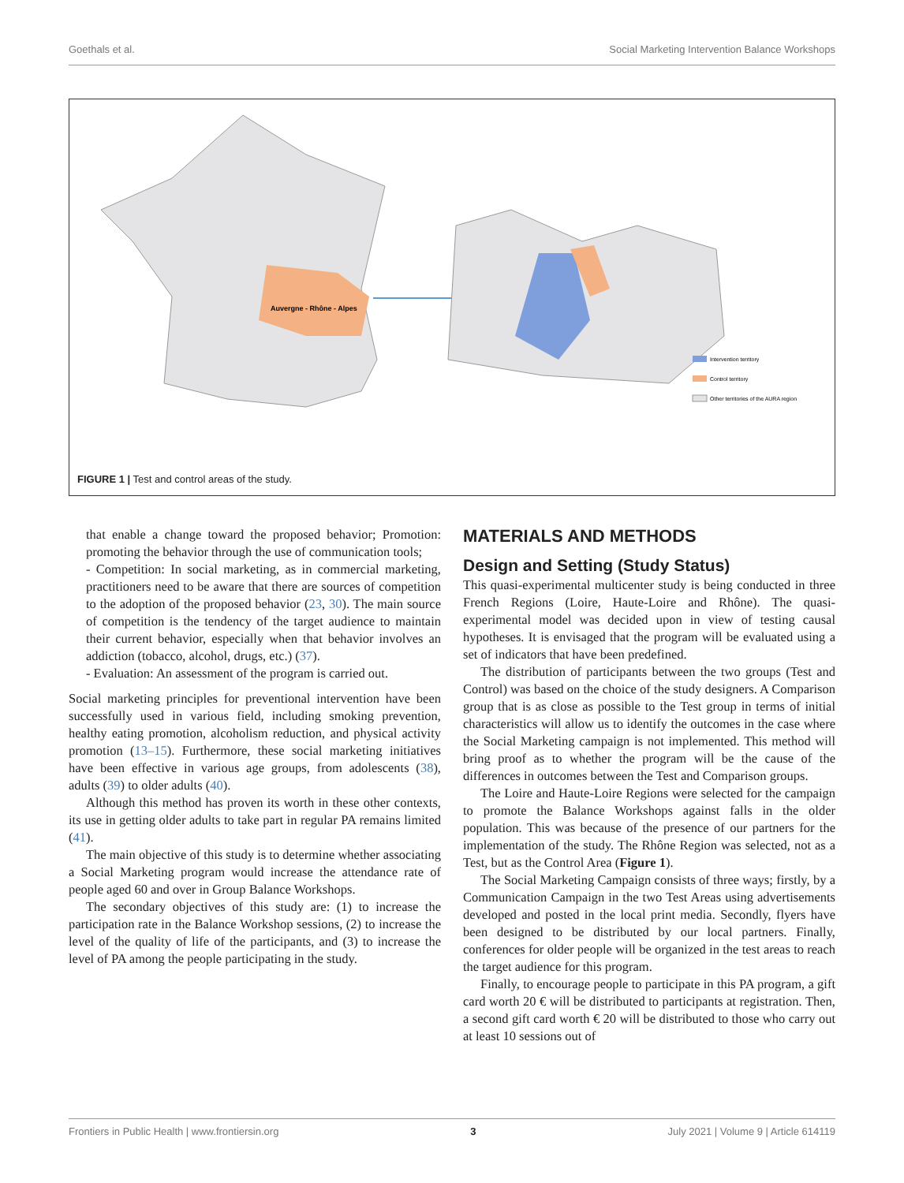Goethals et al. Social Marketing Intervention Balance Workshops
Auvergne - Rhône - Alpes
Intervention territory
Control territory
Other territories of the AURA region
FIGURE 1 | Test and control areas of the study.
that enable a change toward the proposed behavior; Promotion: promoting the behavior through the use of communication tools;
- Competition: In social marketing, as in commercial marketing, practitioners need to be aware that there are sources of competition to the adoption of the proposed behavior (23, 30). The main source of competition is the tendency of the target audience to maintain their current behavior, especially when that behavior involves an addiction (tobacco, alcohol, drugs, etc.) (37).
- Evaluation: An assessment of the program is carried out.
Social marketing principles for preventional intervention have been successfully used in various field, including smoking prevention, healthy eating promotion, alcoholism reduction, and physical activity promotion (13–15). Furthermore, these social marketing initiatives have been effective in various age groups, from adolescents (38), adults (39) to older adults (40).
Although this method has proven its worth in these other contexts, its use in getting older adults to take part in regular PA remains limited (41).
The main objective of this study is to determine whether associating a Social Marketing program would increase the attendance rate of people aged 60 and over in Group Balance Workshops.
The secondary objectives of this study are: (1) to increase the participation rate in the Balance Workshop sessions, (2) to increase the level of the quality of life of the participants, and (3) to increase the level of PA among the people participating in the study.
MATERIALS AND METHODS
Design and Setting (Study Status)
This quasi-experimental multicenter study is being conducted in three French Regions (Loire, Haute-Loire and Rhône). The quasi-experimental model was decided upon in view of testing causal hypotheses. It is envisaged that the program will be evaluated using a set of indicators that have been predefined.
The distribution of participants between the two groups (Test and Control) was based on the choice of the study designers. A Comparison group that is as close as possible to the Test group in terms of initial characteristics will allow us to identify the outcomes in the case where the Social Marketing campaign is not implemented. This method will bring proof as to whether the program will be the cause of the differences in outcomes between the Test and Comparison groups.
The Loire and Haute-Loire Regions were selected for the campaign to promote the Balance Workshops against falls in the older population. This was because of the presence of our partners for the implementation of the study. The Rhône Region was selected, not as a Test, but as the Control Area (Figure 1).
The Social Marketing Campaign consists of three ways; firstly, by a Communication Campaign in the two Test Areas using advertisements developed and posted in the local print media. Secondly, flyers have been designed to be distributed by our local partners. Finally, conferences for older people will be organized in the test areas to reach the target audience for this program.
Finally, to encourage people to participate in this PA program, a gift card worth 20 € will be distributed to participants at registration. Then, a second gift card worth € 20 will be distributed to those who carry out at least 10 sessions out of
Frontiers in Public Health | www.frontiersin.org 3 July 2021 | Volume 9 | Article 614119